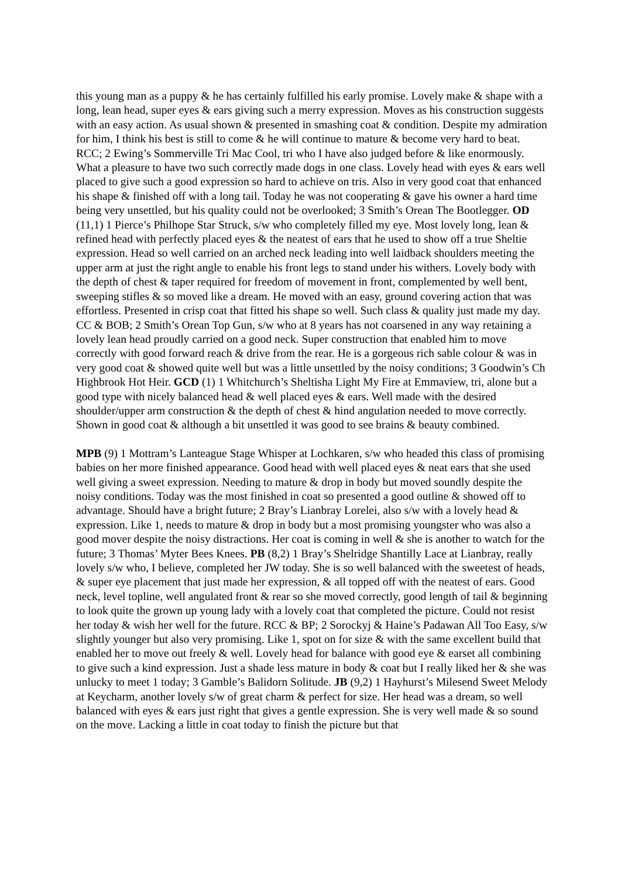this young man as a puppy & he has certainly fulfilled his early promise. Lovely make & shape with a long, lean head, super eyes & ears giving such a merry expression. Moves as his construction suggests with an easy action. As usual shown & presented in smashing coat & condition. Despite my admiration for him, I think his best is still to come & he will continue to mature & become very hard to beat. RCC; 2 Ewing’s Sommerville Tri Mac Cool, tri who I have also judged before & like enormously. What a pleasure to have two such correctly made dogs in one class. Lovely head with eyes & ears well placed to give such a good expression so hard to achieve on tris. Also in very good coat that enhanced his shape & finished off with a long tail. Today he was not cooperating & gave his owner a hard time being very unsettled, but his quality could not be overlooked; 3 Smith’s Orean The Bootlegger. OD (11,1) 1 Pierce’s Philhope Star Struck, s/w who completely filled my eye. Most lovely long, lean & refined head with perfectly placed eyes & the neatest of ears that he used to show off a true Sheltie expression. Head so well carried on an arched neck leading into well laidback shoulders meeting the upper arm at just the right angle to enable his front legs to stand under his withers. Lovely body with the depth of chest & taper required for freedom of movement in front, complemented by well bent, sweeping stifles & so moved like a dream. He moved with an easy, ground covering action that was effortless. Presented in crisp coat that fitted his shape so well. Such class & quality just made my day. CC & BOB; 2 Smith’s Orean Top Gun, s/w who at 8 years has not coarsened in any way retaining a lovely lean head proudly carried on a good neck. Super construction that enabled him to move correctly with good forward reach & drive from the rear. He is a gorgeous rich sable colour & was in very good coat & showed quite well but was a little unsettled by the noisy conditions; 3 Goodwin’s Ch Highbrook Hot Heir. GCD (1) 1 Whitchurch’s Sheltisha Light My Fire at Emmaview, tri, alone but a good type with nicely balanced head & well placed eyes & ears. Well made with the desired shoulder/upper arm construction & the depth of chest & hind angulation needed to move correctly. Shown in good coat & although a bit unsettled it was good to see brains & beauty combined.
MPB (9) 1 Mottram’s Lanteague Stage Whisper at Lochkaren, s/w who headed this class of promising babies on her more finished appearance. Good head with well placed eyes & neat ears that she used well giving a sweet expression. Needing to mature & drop in body but moved soundly despite the noisy conditions. Today was the most finished in coat so presented a good outline & showed off to advantage. Should have a bright future; 2 Bray’s Lianbray Lorelei, also s/w with a lovely head & expression. Like 1, needs to mature & drop in body but a most promising youngster who was also a good mover despite the noisy distractions. Her coat is coming in well & she is another to watch for the future; 3 Thomas’ Myter Bees Knees. PB (8,2) 1 Bray’s Shelridge Shantilly Lace at Lianbray, really lovely s/w who, I believe, completed her JW today. She is so well balanced with the sweetest of heads, & super eye placement that just made her expression, & all topped off with the neatest of ears. Good neck, level topline, well angulated front & rear so she moved correctly, good length of tail & beginning to look quite the grown up young lady with a lovely coat that completed the picture. Could not resist her today & wish her well for the future. RCC & BP; 2 Sorockyj & Haine’s Padawan All Too Easy, s/w slightly younger but also very promising. Like 1, spot on for size & with the same excellent build that enabled her to move out freely & well. Lovely head for balance with good eye & earset all combining to give such a kind expression. Just a shade less mature in body & coat but I really liked her & she was unlucky to meet 1 today; 3 Gamble’s Balidorn Solitude. JB (9,2) 1 Hayhurst’s Milesend Sweet Melody at Keycharm, another lovely s/w of great charm & perfect for size. Her head was a dream, so well balanced with eyes & ears just right that gives a gentle expression. She is very well made & so sound on the move. Lacking a little in coat today to finish the picture but that